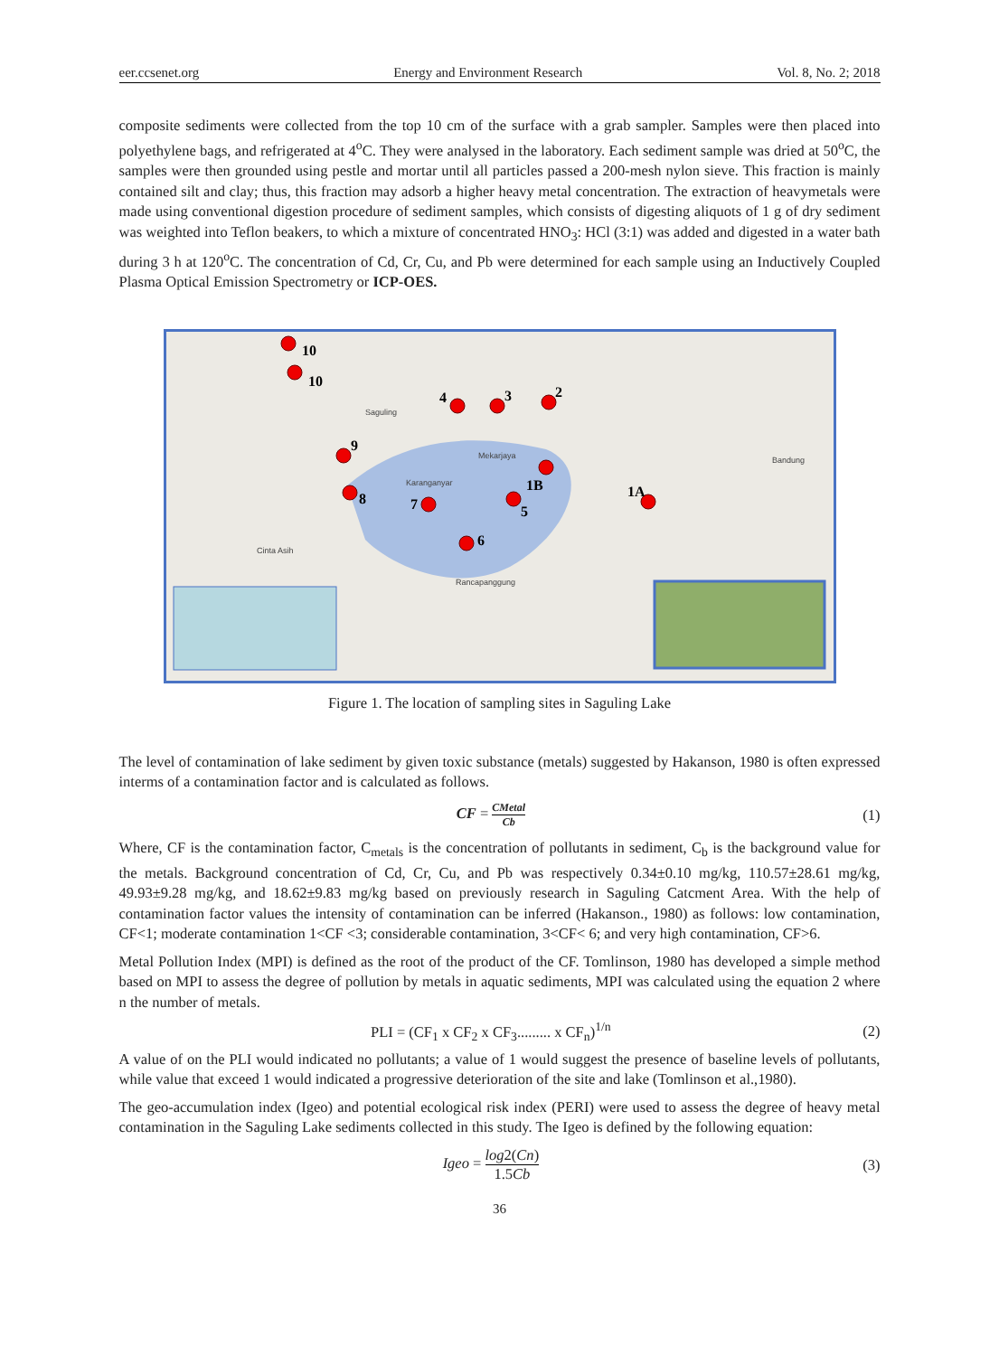eer.ccsenet.org Energy and Environment Research Vol. 8, No. 2; 2018
composite sediments were collected from the top 10 cm of the surface with a grab sampler. Samples were then placed into polyethylene bags, and refrigerated at 4<sup>o</sup>C. They were analysed in the laboratory. Each sediment sample was dried at 50<sup>o</sup>C, the samples were then grounded using pestle and mortar until all particles passed a 200-mesh nylon sieve. This fraction is mainly contained silt and clay; thus, this fraction may adsorb a higher heavy metal concentration. The extraction of heavymetals were made using conventional digestion procedure of sediment samples, which consists of digesting aliquots of 1 g of dry sediment was weighted into Teflon beakers, to which a mixture of concentrated HNO<sub>3</sub>: HCl (3:1) was added and digested in a water bath during 3 h at 120<sup>o</sup>C. The concentration of Cd, Cr, Cu, and Pb were determined for each sample using an Inductively Coupled Plasma Optical Emission Spectrometry or ICP-OES.
10
10
4
3
2
9
8
7
1B
5
1A
6
Saguling
Mekarjaya
Karanganyar
Rancapanggung
Bandung
Cinta Asih
Figure 1. The location of sampling sites in Saguling Lake
The level of contamination of lake sediment by given toxic substance (metals) suggested by Hakanson, 1980 is often expressed interms of a contamination factor and is calculated as follows.
CF = CMetal Cb (1)
Where, CF is the contamination factor, C<sub>metals</sub> is the concentration of pollutants in sediment, C<sub>b</sub> is the background value for the metals. Background concentration of Cd, Cr, Cu, and Pb was respectively 0.34±0.10 mg/kg, 110.57±28.61 mg/kg, 49.93±9.28 mg/kg, and 18.62±9.83 mg/kg based on previously research in Saguling Catcment Area. With the help of contamination factor values the intensity of contamination can be inferred (Hakanson., 1980) as follows: low contamination, CF<1; moderate contamination 1<CF <3; considerable contamination, 3<CF< 6; and very high contamination, CF>6.
Metal Pollution Index (MPI) is defined as the root of the product of the CF. Tomlinson, 1980 has developed a simple method based on MPI to assess the degree of pollution by metals in aquatic sediments, MPI was calculated using the equation 2 where n the number of metals.
PLI = (CF<sub>1</sub> x CF<sub>2</sub> x CF<sub>3</sub>......... x CF<sub>n</sub>)<sup>1/n</sup> (2)
A value of on the PLI would indicated no pollutants; a value of 1 would suggest the presence of baseline levels of pollutants, while value that exceed 1 would indicated a progressive deterioration of the site and lake (Tomlinson et al.,1980).
The geo-accumulation index (Igeo) and potential ecological risk index (PERI) were used to assess the degree of heavy metal contamination in the Saguling Lake sediments collected in this study. The Igeo is defined by the following equation:
Igeo = log2(Cn) 1.5Cb (3)
36